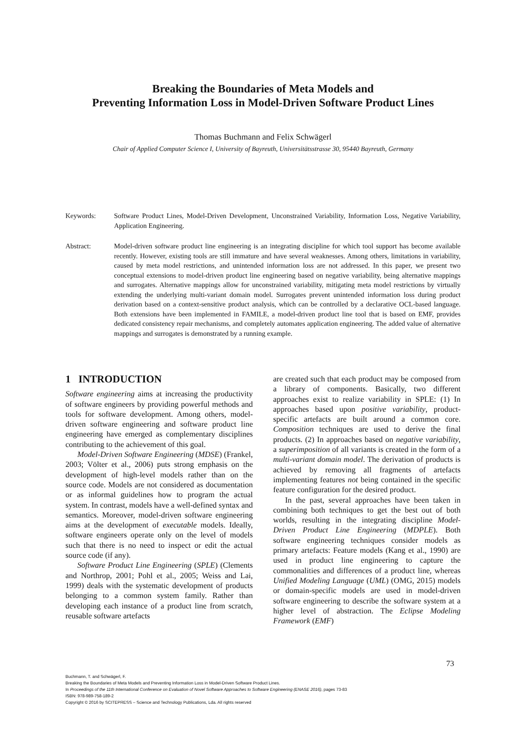Breaking the Boundaries of Meta Models and
Preventing Information Loss in Model-Driven Software Product Lines
Thomas Buchmann and Felix Schwägerl
Chair of Applied Computer Science I, University of Bayreuth, Universitätsstrasse 30, 95440 Bayreuth, Germany
Keywords: Software Product Lines, Model-Driven Development, Unconstrained Variability, Information Loss, Negative Variability, Application Engineering.
Abstract: Model-driven software product line engineering is an integrating discipline for which tool support has become available recently. However, existing tools are still immature and have several weaknesses. Among others, limitations in variability, caused by meta model restrictions, and unintended information loss are not addressed. In this paper, we present two conceptual extensions to model-driven product line engineering based on negative variability, being alternative mappings and surrogates. Alternative mappings allow for unconstrained variability, mitigating meta model restrictions by virtually extending the underlying multi-variant domain model. Surrogates prevent unintended information loss during product derivation based on a context-sensitive product analysis, which can be controlled by a declarative OCL-based language. Both extensions have been implemented in FAMILE, a model-driven product line tool that is based on EMF, provides dedicated consistency repair mechanisms, and completely automates application engineering. The added value of alternative mappings and surrogates is demonstrated by a running example.
1 INTRODUCTION
Software engineering aims at increasing the productivity of software engineers by providing powerful methods and tools for software development. Among others, model-driven software engineering and software product line engineering have emerged as complementary disciplines contributing to the achievement of this goal.
Model-Driven Software Engineering (MDSE) (Frankel, 2003; Völter et al., 2006) puts strong emphasis on the development of high-level models rather than on the source code. Models are not considered as documentation or as informal guidelines how to program the actual system. In contrast, models have a well-defined syntax and semantics. Moreover, model-driven software engineering aims at the development of executable models. Ideally, software engineers operate only on the level of models such that there is no need to inspect or edit the actual source code (if any).
Software Product Line Engineering (SPLE) (Clements and Northrop, 2001; Pohl et al., 2005; Weiss and Lai, 1999) deals with the systematic development of products belonging to a common system family. Rather than developing each instance of a product line from scratch, reusable software artefacts
are created such that each product may be composed from a library of components. Basically, two different approaches exist to realize variability in SPLE: (1) In approaches based upon positive variability, product-specific artefacts are built around a common core. Composition techniques are used to derive the final products. (2) In approaches based on negative variability, a superimposition of all variants is created in the form of a multi-variant domain model. The derivation of products is achieved by removing all fragments of artefacts implementing features not being contained in the specific feature configuration for the desired product.
In the past, several approaches have been taken in combining both techniques to get the best out of both worlds, resulting in the integrating discipline Model-Driven Product Line Engineering (MDPLE). Both software engineering techniques consider models as primary artefacts: Feature models (Kang et al., 1990) are used in product line engineering to capture the commonalities and differences of a product line, whereas Unified Modeling Language (UML) (OMG, 2015) models or domain-specific models are used in model-driven software engineering to describe the software system at a higher level of abstraction. The Eclipse Modeling Framework (EMF)
73
Buchmann, T. and Schwägerl, F.
Breaking the Boundaries of Meta Models and Preventing Information Loss in Model-Driven Software Product Lines.
In Proceedings of the 11th International Conference on Evaluation of Novel Software Approaches to Software Engineering (ENASE 2016), pages 73-83
ISBN: 978-989-758-189-2
Copyright © 2016 by SCITEPRESS – Science and Technology Publications, Lda. All rights reserved